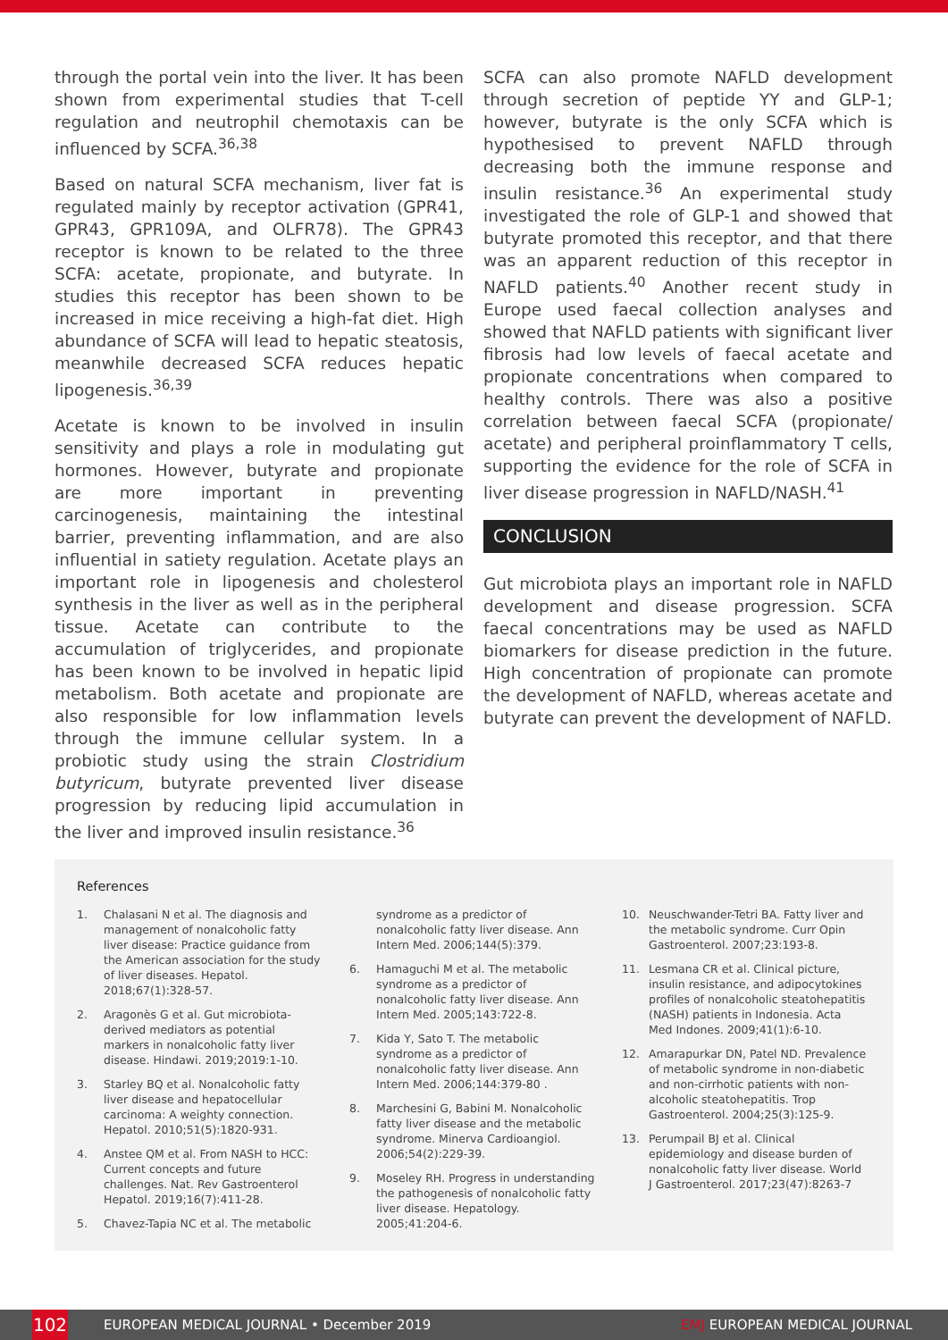through the portal vein into the liver. It has been shown from experimental studies that T-cell regulation and neutrophil chemotaxis can be influenced by SCFA.<sup>36,38</sup>
Based on natural SCFA mechanism, liver fat is regulated mainly by receptor activation (GPR41, GPR43, GPR109A, and OLFR78). The GPR43 receptor is known to be related to the three SCFA: acetate, propionate, and butyrate. In studies this receptor has been shown to be increased in mice receiving a high-fat diet. High abundance of SCFA will lead to hepatic steatosis, meanwhile decreased SCFA reduces hepatic lipogenesis.<sup>36,39</sup>
Acetate is known to be involved in insulin sensitivity and plays a role in modulating gut hormones. However, butyrate and propionate are more important in preventing carcinogenesis, maintaining the intestinal barrier, preventing inflammation, and are also influential in satiety regulation. Acetate plays an important role in lipogenesis and cholesterol synthesis in the liver as well as in the peripheral tissue. Acetate can contribute to the accumulation of triglycerides, and propionate has been known to be involved in hepatic lipid metabolism. Both acetate and propionate are also responsible for low inflammation levels through the immune cellular system. In a probiotic study using the strain Clostridium butyricum, butyrate prevented liver disease progression by reducing lipid accumulation in the liver and improved insulin resistance.<sup>36</sup>
SCFA can also promote NAFLD development through secretion of peptide YY and GLP-1; however, butyrate is the only SCFA which is hypothesised to prevent NAFLD through decreasing both the immune response and insulin resistance.<sup>36</sup> An experimental study investigated the role of GLP-1 and showed that butyrate promoted this receptor, and that there was an apparent reduction of this receptor in NAFLD patients.<sup>40</sup> Another recent study in Europe used faecal collection analyses and showed that NAFLD patients with significant liver fibrosis had low levels of faecal acetate and propionate concentrations when compared to healthy controls. There was also a positive correlation between faecal SCFA (propionate/ acetate) and peripheral proinflammatory T cells, supporting the evidence for the role of SCFA in liver disease progression in NAFLD/NASH.<sup>41</sup>
CONCLUSION
Gut microbiota plays an important role in NAFLD development and disease progression. SCFA faecal concentrations may be used as NAFLD biomarkers for disease prediction in the future. High concentration of propionate can promote the development of NAFLD, whereas acetate and butyrate can prevent the development of NAFLD.
References
1. Chalasani N et al. The diagnosis and management of nonalcoholic fatty liver disease: Practice guidance from the American association for the study of liver diseases. Hepatol. 2018;67(1):328-57.
2. Aragonès G et al. Gut microbiota-derived mediators as potential markers in nonalcoholic fatty liver disease. Hindawi. 2019;2019:1-10.
3. Starley BQ et al. Nonalcoholic fatty liver disease and hepatocellular carcinoma: A weighty connection. Hepatol. 2010;51(5):1820-931.
4. Anstee QM et al. From NASH to HCC: Current concepts and future challenges. Nat. Rev Gastroenterol Hepatol. 2019;16(7):411-28.
5. Chavez-Tapia NC et al. The metabolic
syndrome as a predictor of nonalcoholic fatty liver disease. Ann Intern Med. 2006;144(5):379.
6. Hamaguchi M et al. The metabolic syndrome as a predictor of nonalcoholic fatty liver disease. Ann Intern Med. 2005;143:722-8.
7. Kida Y, Sato T. The metabolic syndrome as a predictor of nonalcoholic fatty liver disease. Ann Intern Med. 2006;144:379-80 .
8. Marchesini G, Babini M. Nonalcoholic fatty liver disease and the metabolic syndrome. Minerva Cardioangiol. 2006;54(2):229-39.
9. Moseley RH. Progress in understanding the pathogenesis of nonalcoholic fatty liver disease. Hepatology. 2005;41:204-6.
10. Neuschwander-Tetri BA. Fatty liver and the metabolic syndrome. Curr Opin Gastroenterol. 2007;23:193-8.
11. Lesmana CR et al. Clinical picture, insulin resistance, and adipocytokines profiles of nonalcoholic steatohepatitis (NASH) patients in Indonesia. Acta Med Indones. 2009;41(1):6-10.
12. Amarapurkar DN, Patel ND. Prevalence of metabolic syndrome in non-diabetic and non-cirrhotic patients with non-alcoholic steatohepatitis. Trop Gastroenterol. 2004;25(3):125-9.
13. Perumpail BJ et al. Clinical epidemiology and disease burden of nonalcoholic fatty liver disease. World J Gastroenterol. 2017;23(47):8263-7
102
EUROPEAN MEDICAL JOURNAL • December 2019
EMJ EUROPEAN MEDICAL JOURNAL